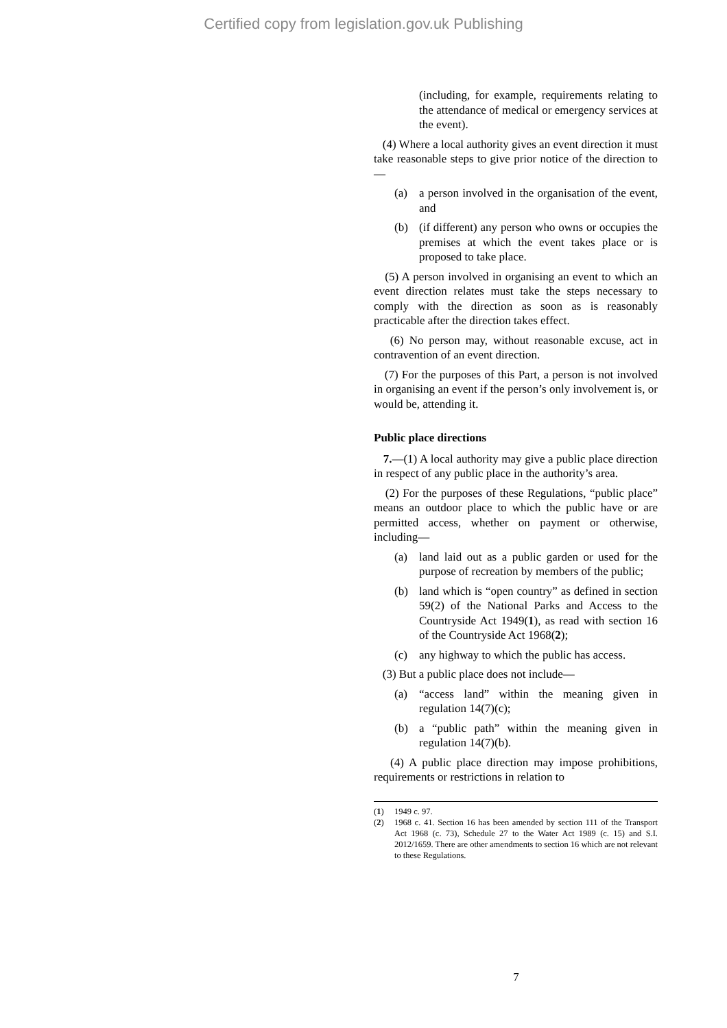Certified copy from legislation.gov.uk Publishing
(including, for example, requirements relating to the attendance of medical or emergency services at the event).
(4) Where a local authority gives an event direction it must take reasonable steps to give prior notice of the direction to—
(a) a person involved in the organisation of the event, and
(b) (if different) any person who owns or occupies the premises at which the event takes place or is proposed to take place.
(5) A person involved in organising an event to which an event direction relates must take the steps necessary to comply with the direction as soon as is reasonably practicable after the direction takes effect.
(6) No person may, without reasonable excuse, act in contravention of an event direction.
(7) For the purposes of this Part, a person is not involved in organising an event if the person’s only involvement is, or would be, attending it.
Public place directions
7.—(1) A local authority may give a public place direction in respect of any public place in the authority’s area.
(2) For the purposes of these Regulations, “public place” means an outdoor place to which the public have or are permitted access, whether on payment or otherwise, including—
(a) land laid out as a public garden or used for the purpose of recreation by members of the public;
(b) land which is “open country” as defined in section 59(2) of the National Parks and Access to the Countryside Act 1949(1), as read with section 16 of the Countryside Act 1968(2);
(c) any highway to which the public has access.
(3) But a public place does not include—
(a) “access land” within the meaning given in regulation 14(7)(c);
(b) a “public path” within the meaning given in regulation 14(7)(b).
(4) A public place direction may impose prohibitions, requirements or restrictions in relation to
(1) 1949 c. 97.
(2) 1968 c. 41. Section 16 has been amended by section 111 of the Transport Act 1968 (c. 73), Schedule 27 to the Water Act 1989 (c. 15) and S.I. 2012/1659. There are other amendments to section 16 which are not relevant to these Regulations.
7